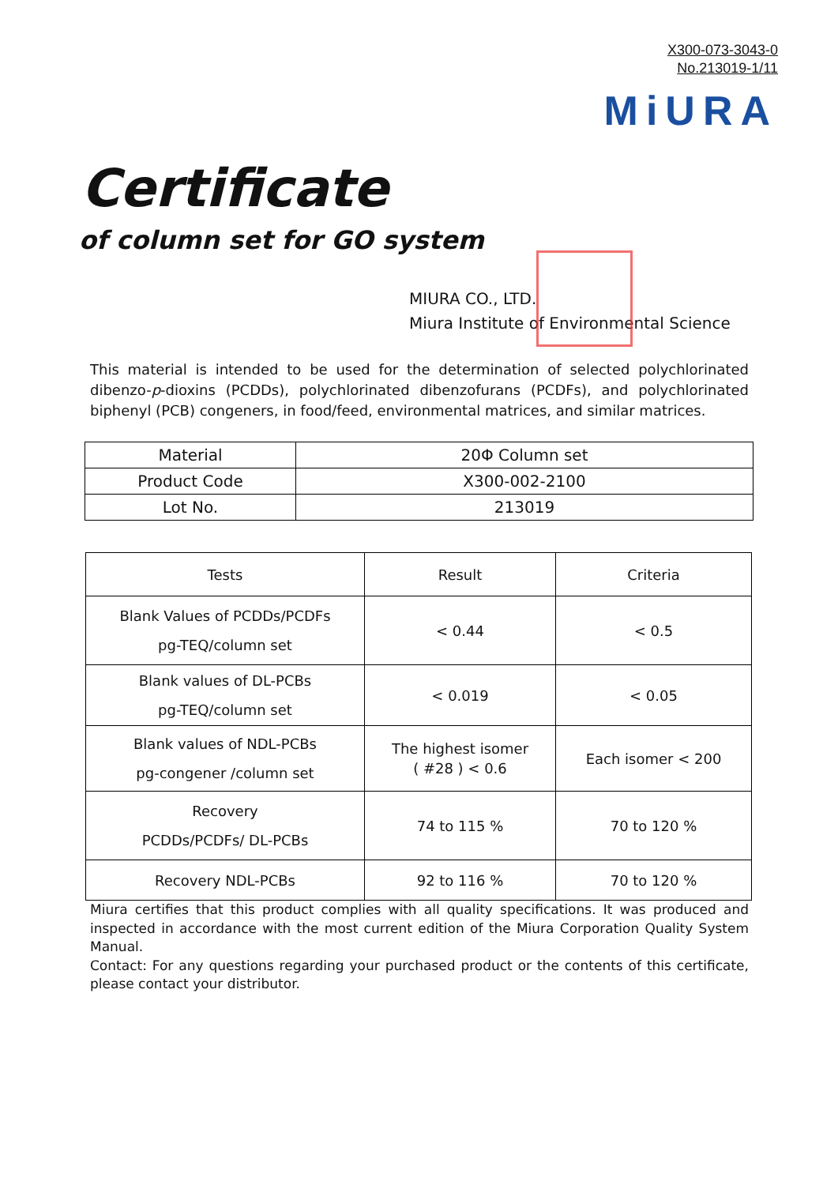X300-073-3043-0
No.213019-1/11
MiURA
Certificate
of column set for GO system
MIURA CO., LTD.
Miura Institute of Environmental Science
This material is intended to be used for the determination of selected polychlorinated dibenzo-p-dioxins (PCDDs), polychlorinated dibenzofurans (PCDFs), and polychlorinated biphenyl (PCB) congeners, in food/feed, environmental matrices, and similar matrices.
| Material | 20Φ Column set |
| Product Code | X300-002-2100 |
| Lot No. | 213019 |
| Tests | Result | Criteria |
| --- | --- | --- |
| Blank Values of PCDDs/PCDFs pg-TEQ/column set | < 0.44 | < 0.5 |
| Blank values of DL-PCBs pg-TEQ/column set | < 0.019 | < 0.05 |
| Blank values of NDL-PCBs pg-congener /column set | The highest isomer ( #28 ) < 0.6 | Each isomer < 200 |
| Recovery PCDDs/PCDFs/ DL-PCBs | 74 to 115 % | 70 to 120 % |
| Recovery NDL-PCBs | 92 to 116 % | 70 to 120 % |
Miura certifies that this product complies with all quality specifications. It was produced and inspected in accordance with the most current edition of the Miura Corporation Quality System Manual.
Contact: For any questions regarding your purchased product or the contents of this certificate, please contact your distributor.